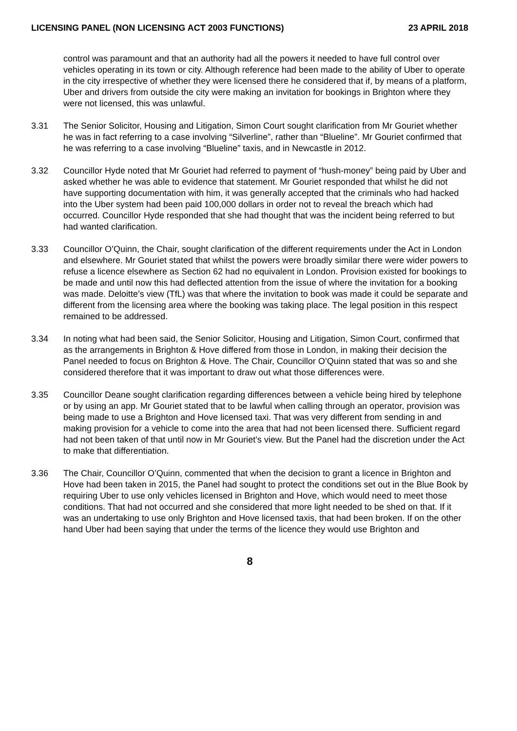LICENSING PANEL (NON LICENSING ACT 2003 FUNCTIONS) 23 APRIL 2018
control was paramount and that an authority had all the powers it needed to have full control over vehicles operating in its town or city. Although reference had been made to the ability of Uber to operate in the city irrespective of whether they were licensed there he considered that if, by means of a platform, Uber and drivers from outside the city were making an invitation for bookings in Brighton where they were not licensed, this was unlawful.
3.31 The Senior Solicitor, Housing and Litigation, Simon Court sought clarification from Mr Gouriet whether he was in fact referring to a case involving “Silverline”, rather than “Blueline”. Mr Gouriet confirmed that he was referring to a case involving “Blueline” taxis, and in Newcastle in 2012.
3.32 Councillor Hyde noted that Mr Gouriet had referred to payment of “hush-money” being paid by Uber and asked whether he was able to evidence that statement. Mr Gouriet responded that whilst he did not have supporting documentation with him, it was generally accepted that the criminals who had hacked into the Uber system had been paid 100,000 dollars in order not to reveal the breach which had occurred. Councillor Hyde responded that she had thought that was the incident being referred to but had wanted clarification.
3.33 Councillor O’Quinn, the Chair, sought clarification of the different requirements under the Act in London and elsewhere. Mr Gouriet stated that whilst the powers were broadly similar there were wider powers to refuse a licence elsewhere as Section 62 had no equivalent in London. Provision existed for bookings to be made and until now this had deflected attention from the issue of where the invitation for a booking was made. Deloitte’s view (TfL) was that where the invitation to book was made it could be separate and different from the licensing area where the booking was taking place. The legal position in this respect remained to be addressed.
3.34 In noting what had been said, the Senior Solicitor, Housing and Litigation, Simon Court, confirmed that as the arrangements in Brighton & Hove differed from those in London, in making their decision the Panel needed to focus on Brighton & Hove. The Chair, Councillor O’Quinn stated that was so and she considered therefore that it was important to draw out what those differences were.
3.35 Councillor Deane sought clarification regarding differences between a vehicle being hired by telephone or by using an app. Mr Gouriet stated that to be lawful when calling through an operator, provision was being made to use a Brighton and Hove licensed taxi. That was very different from sending in and making provision for a vehicle to come into the area that had not been licensed there. Sufficient regard had not been taken of that until now in Mr Gouriet’s view. But the Panel had the discretion under the Act to make that differentiation.
3.36 The Chair, Councillor O’Quinn, commented that when the decision to grant a licence in Brighton and Hove had been taken in 2015, the Panel had sought to protect the conditions set out in the Blue Book by requiring Uber to use only vehicles licensed in Brighton and Hove, which would need to meet those conditions. That had not occurred and she considered that more light needed to be shed on that. If it was an undertaking to use only Brighton and Hove licensed taxis, that had been broken. If on the other hand Uber had been saying that under the terms of the licence they would use Brighton and
8